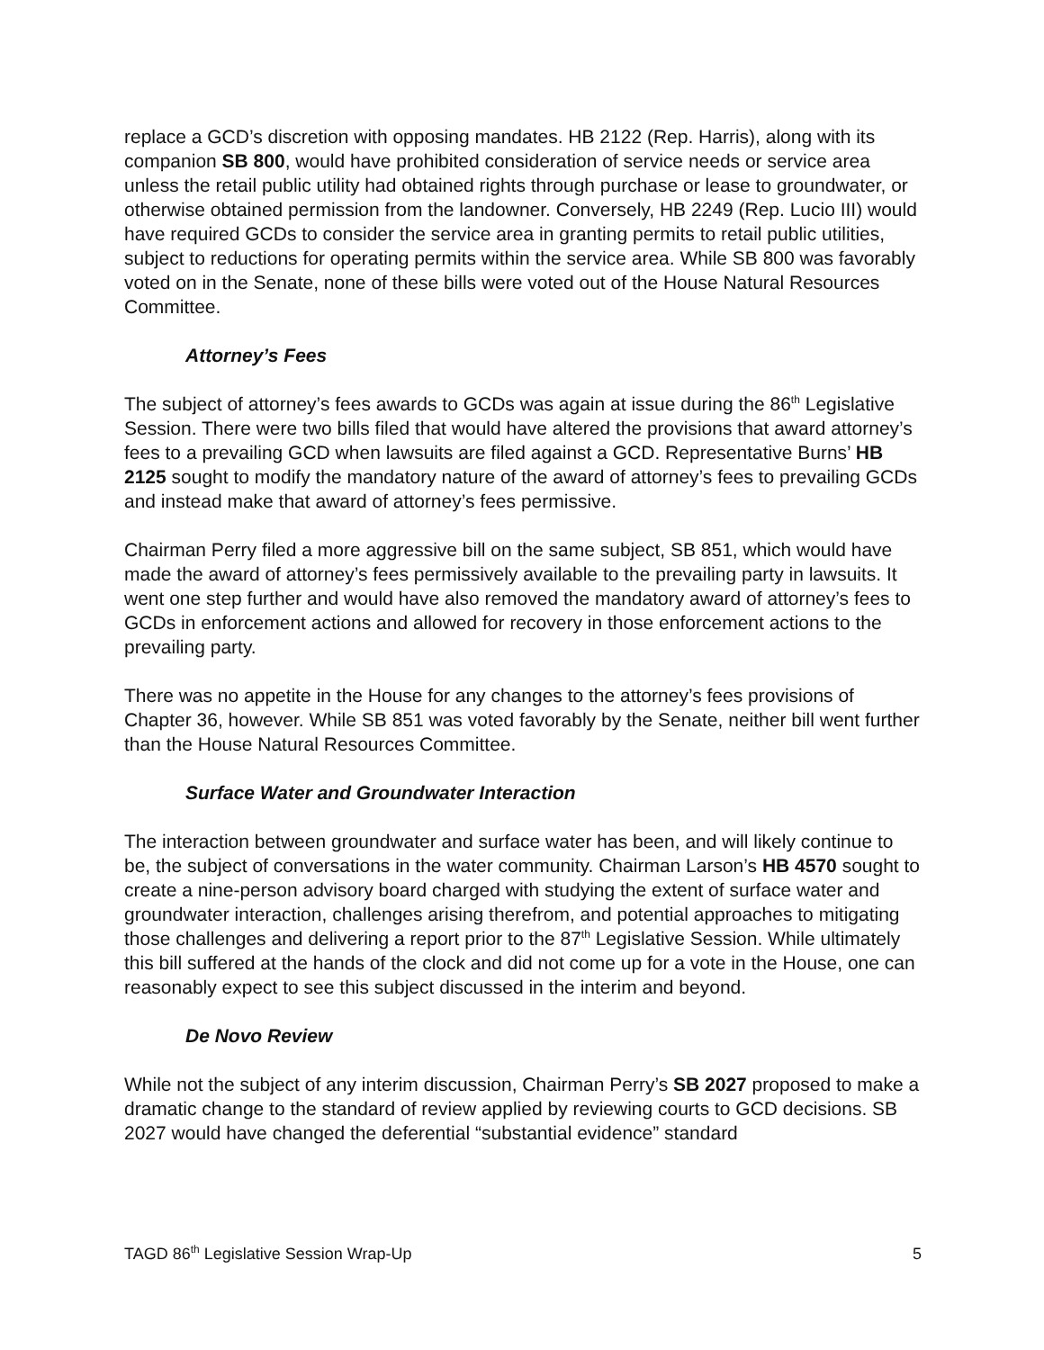replace a GCD’s discretion with opposing mandates. HB 2122 (Rep. Harris), along with its companion SB 800, would have prohibited consideration of service needs or service area unless the retail public utility had obtained rights through purchase or lease to groundwater, or otherwise obtained permission from the landowner. Conversely, HB 2249 (Rep. Lucio III) would have required GCDs to consider the service area in granting permits to retail public utilities, subject to reductions for operating permits within the service area. While SB 800 was favorably voted on in the Senate, none of these bills were voted out of the House Natural Resources Committee.
Attorney’s Fees
The subject of attorney’s fees awards to GCDs was again at issue during the 86<sup>th</sup> Legislative Session. There were two bills filed that would have altered the provisions that award attorney’s fees to a prevailing GCD when lawsuits are filed against a GCD. Representative Burns’ HB 2125 sought to modify the mandatory nature of the award of attorney’s fees to prevailing GCDs and instead make that award of attorney’s fees permissive.
Chairman Perry filed a more aggressive bill on the same subject, SB 851, which would have made the award of attorney’s fees permissively available to the prevailing party in lawsuits. It went one step further and would have also removed the mandatory award of attorney’s fees to GCDs in enforcement actions and allowed for recovery in those enforcement actions to the prevailing party.
There was no appetite in the House for any changes to the attorney’s fees provisions of Chapter 36, however. While SB 851 was voted favorably by the Senate, neither bill went further than the House Natural Resources Committee.
Surface Water and Groundwater Interaction
The interaction between groundwater and surface water has been, and will likely continue to be, the subject of conversations in the water community. Chairman Larson’s HB 4570 sought to create a nine-person advisory board charged with studying the extent of surface water and groundwater interaction, challenges arising therefrom, and potential approaches to mitigating those challenges and delivering a report prior to the 87<sup>th</sup> Legislative Session. While ultimately this bill suffered at the hands of the clock and did not come up for a vote in the House, one can reasonably expect to see this subject discussed in the interim and beyond.
De Novo Review
While not the subject of any interim discussion, Chairman Perry’s SB 2027 proposed to make a dramatic change to the standard of review applied by reviewing courts to GCD decisions. SB 2027 would have changed the deferential “substantial evidence” standard
TAGD 86<sup>th</sup> Legislative Session Wrap-Up 5